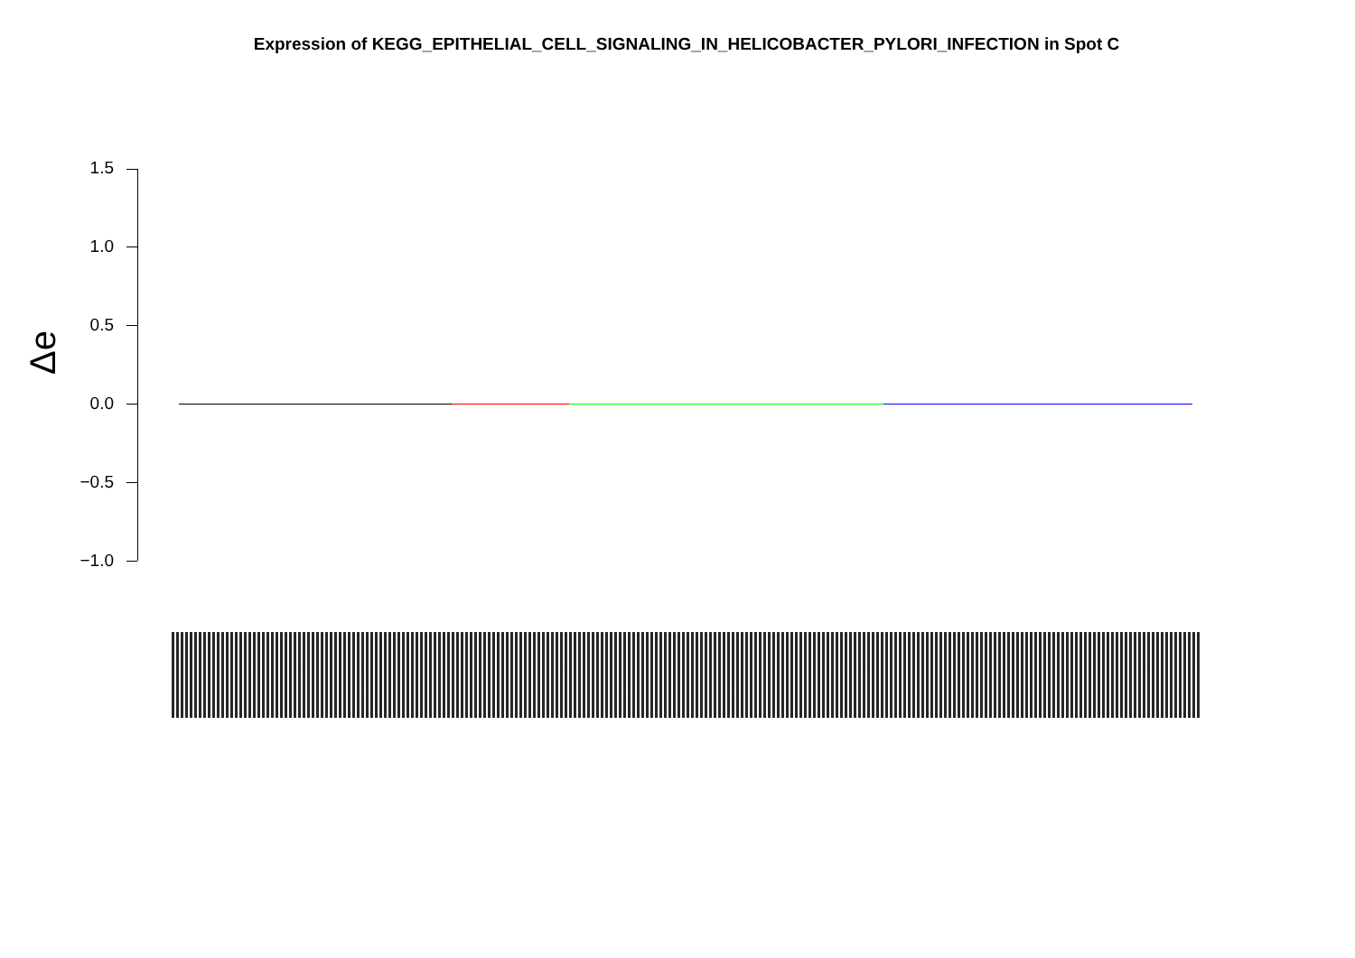Expression of KEGG_EPITHELIAL_CELL_SIGNALING_IN_HELICOBACTER_PYLORI_INFECTION in Spot C
Δe
1.5
1.0
0.5
0.0
−0.5
−1.0